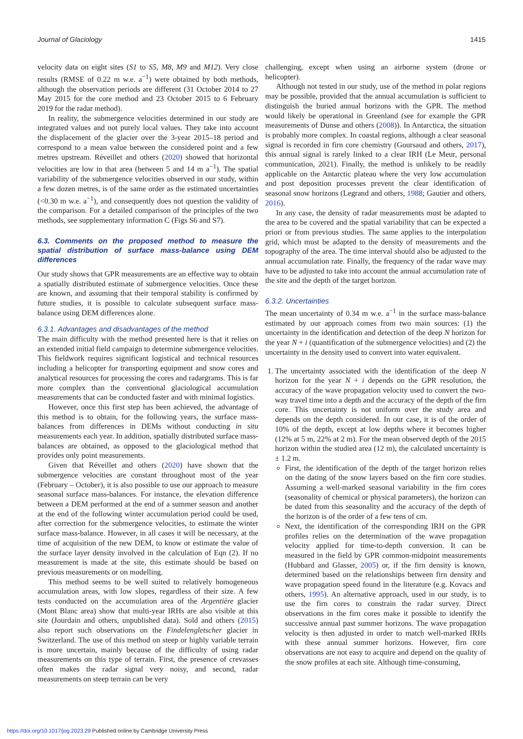Journal of Glaciology 1415
velocity data on eight sites (S1 to S5, M8, M9 and M12). Very close results (RMSE of 0.22 m w.e. a<sup>−1</sup>) were obtained by both methods, although the observation periods are different (31 October 2014 to 27 May 2015 for the core method and 23 October 2015 to 6 February 2019 for the radar method).
In reality, the submergence velocities determined in our study are integrated values and not purely local values. They take into account the displacement of the glacier over the 3-year 2015–18 period and correspond to a mean value between the considered point and a few metres upstream. Réveillet and others (2020) showed that horizontal velocities are low in that area (between 5 and 14 m a<sup>−1</sup>). The spatial variability of the submergence velocities observed in our study, within a few dozen metres, is of the same order as the estimated uncertainties (<0.30 m w.e. a<sup>−1</sup>), and consequently does not question the validity of the comparison. For a detailed comparison of the principles of the two methods, see supplementary information C (Figs S6 and S7).
6.3. Comments on the proposed method to measure the spatial distribution of surface mass-balance using DEM differences
Our study shows that GPR measurements are an effective way to obtain a spatially distributed estimate of submergence velocities. Once these are known, and assuming that their temporal stability is confirmed by future studies, it is possible to calculate subsequent surface mass-balance using DEM differences alone.
6.3.1. Advantages and disadvantages of the method
The main difficulty with the method presented here is that it relies on an extended initial field campaign to determine submergence velocities. This fieldwork requires significant logistical and technical resources including a helicopter for transporting equipment and snow cores and analytical resources for processing the cores and radargrams. This is far more complex than the conventional glaciological accumulation measurements that can be conducted faster and with minimal logistics.
However, once this first step has been achieved, the advantage of this method is to obtain, for the following years, the surface mass-balances from differences in DEMs without conducting in situ measurements each year. In addition, spatially distributed surface mass-balances are obtained, as opposed to the glaciological method that provides only point measurements.
Given that Réveillet and others (2020) have shown that the submergence velocities are constant throughout most of the year (February – October), it is also possible to use our approach to measure seasonal surface mass-balances. For instance, the elevation difference between a DEM performed at the end of a summer season and another at the end of the following winter accumulation period could be used, after correction for the submergence velocities, to estimate the winter surface mass-balance. However, in all cases it will be necessary, at the time of acquisition of the new DEM, to know or estimate the value of the surface layer density involved in the calculation of Eqn (2). If no measurement is made at the site, this estimate should be based on previous measurements or on modelling.
This method seems to be well suited to relatively homogeneous accumulation areas, with low slopes, regardless of their size. A few tests conducted on the accumulation area of the Argentière glacier (Mont Blanc area) show that multi-year IRHs are also visible at this site (Jourdain and others, unpublished data). Sold and others (2015) also report such observations on the Findelengletscher glacier in Switzerland. The use of this method on steep or highly variable terrain is more uncertain, mainly because of the difficulty of using radar measurements on this type of terrain. First, the presence of crevasses often makes the radar signal very noisy, and second, radar measurements on steep terrain can be very
challenging, except when using an airborne system (drone or helicopter).
Although not tested in our study, use of the method in polar regions may be possible, provided that the annual accumulation is sufficient to distinguish the buried annual horizons with the GPR. The method would likely be operational in Greenland (see for example the GPR measurements of Dunse and others (2008)). In Antarctica, the situation is probably more complex. In coastal regions, although a clear seasonal signal is recorded in firn core chemistry (Goursaud and others, 2017), this annual signal is rarely linked to a clear IRH (Le Meur, personal communication, 2021). Finally, the method is unlikely to be readily applicable on the Antarctic plateau where the very low accumulation and post deposition processes prevent the clear identification of seasonal snow horizons (Legrand and others, 1988; Gautier and others, 2016).
In any case, the density of radar measurements must be adapted to the area to be covered and the spatial variability that can be expected a priori or from previous studies. The same applies to the interpolation grid, which must be adapted to the density of measurements and the topography of the area. The time interval should also be adjusted to the annual accumulation rate. Finally, the frequency of the radar wave may have to be adjusted to take into account the annual accumulation rate of the site and the depth of the target horizon.
6.3.2. Uncertainties
The mean uncertainty of 0.34 m w.e. a<sup>−1</sup> in the surface mass-balance estimated by our approach comes from two main sources: (1) the uncertainty in the identification and detection of the deep N horizon for the year N + i (quantification of the submergence velocities) and (2) the uncertainty in the density used to convert into water equivalent.
1. The uncertainty associated with the identification of the deep N horizon for the year N + i depends on the GPR resolution, the accuracy of the wave propagation velocity used to convert the two-way travel time into a depth and the accuracy of the depth of the firn core. This uncertainty is not uniform over the study area and depends on the depth considered. In our case, it is of the order of 10% of the depth, except at low depths where it becomes higher (12% at 5 m, 22% at 2 m). For the mean observed depth of the 2015 horizon within the studied area (12 m), the calculated uncertainty is ± 1.2 m.
First, the identification of the depth of the target horizon relies on the dating of the snow layers based on the firn core studies. Assuming a well-marked seasonal variability in the firn cores (seasonality of chemical or physical parameters), the horizon can be dated from this seasonality and the accuracy of the depth of the horizon is of the order of a few tens of cm.
Next, the identification of the corresponding IRH on the GPR profiles relies on the determination of the wave propagation velocity applied for time-to-depth conversion. It can be measured in the field by GPR common-midpoint measurements (Hubbard and Glasser, 2005) or, if the firn density is known, determined based on the relationships between firn density and wave propagation speed found in the literature (e.g. Kovacs and others, 1995). An alternative approach, used in our study, is to use the firn cores to constrain the radar survey. Direct observations in the firn cores make it possible to identify the successive annual past summer horizons. The wave propagation velocity is then adjusted in order to match well-marked IRHs with these annual summer horizons. However, firn core observations are not easy to acquire and depend on the quality of the snow profiles at each site. Although time-consuming,
https://doi.org/10.1017/jog.2023.29 Published online by Cambridge University Press